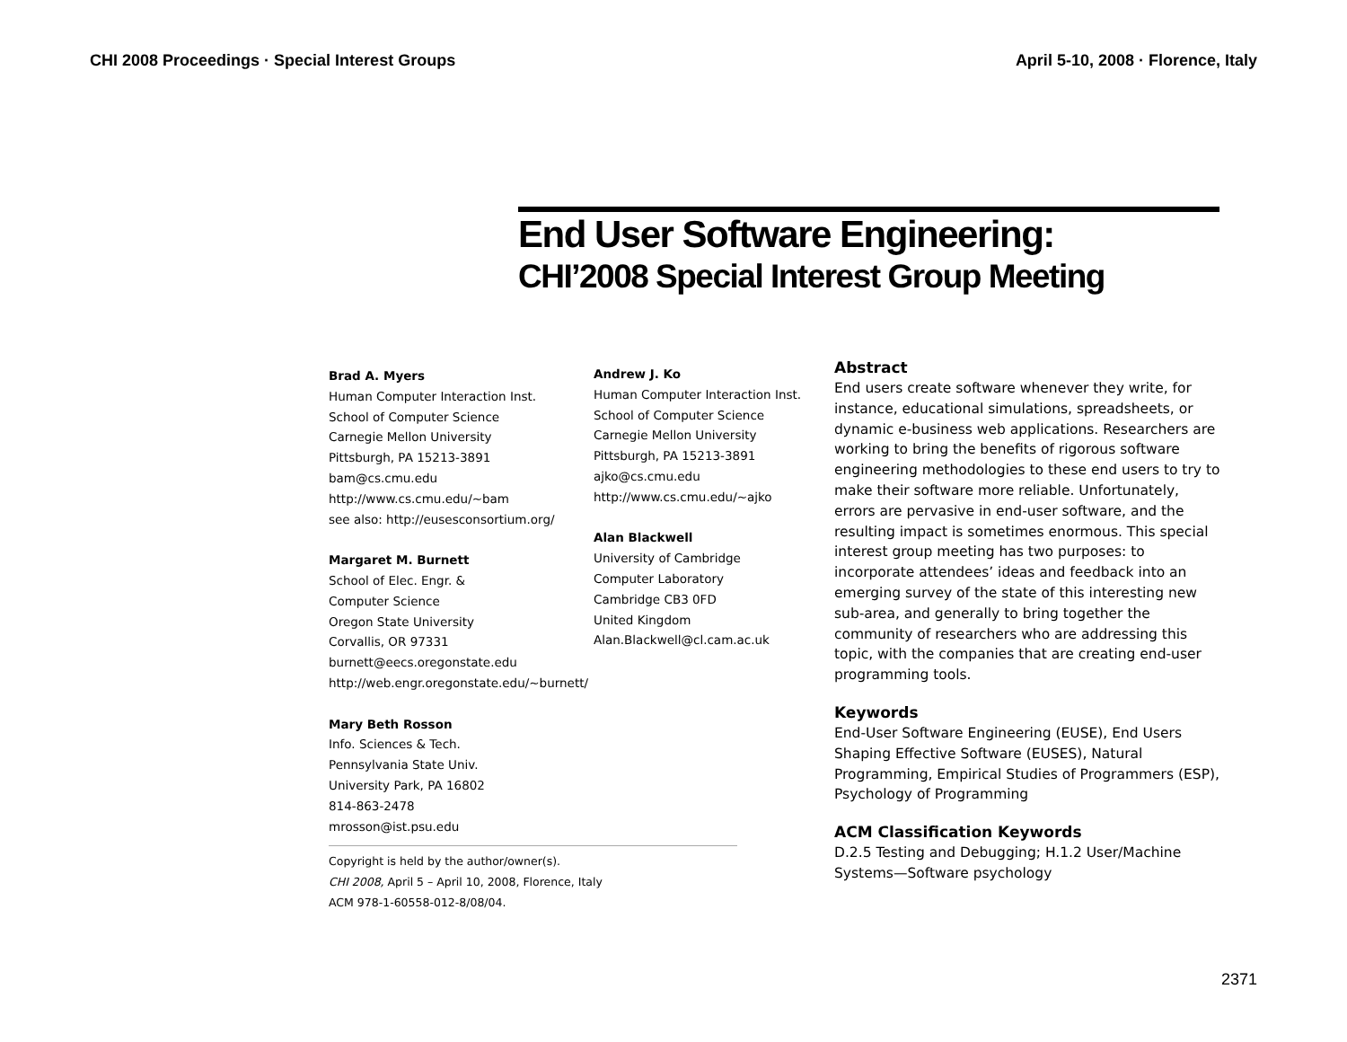CHI 2008 Proceedings · Special Interest Groups April 5-10, 2008 · Florence, Italy
End User Software Engineering:
CHI’2008 Special Interest Group Meeting
Brad A. Myers
Human Computer Interaction Inst.
School of Computer Science
Carnegie Mellon University
Pittsburgh, PA 15213-3891
bam@cs.cmu.edu
http://www.cs.cmu.edu/~bam
see also: http://eusesconsortium.org/
Margaret M. Burnett
School of Elec. Engr. &
Computer Science
Oregon State University
Corvallis, OR 97331
burnett@eecs.oregonstate.edu
http://web.engr.oregonstate.edu/~burnett/
Mary Beth Rosson
Info. Sciences & Tech.
Pennsylvania State Univ.
University Park, PA 16802
814-863-2478
mrosson@ist.psu.edu
Copyright is held by the author/owner(s).
CHI 2008, April 5 – April 10, 2008, Florence, Italy
ACM 978-1-60558-012-8/08/04.
Andrew J. Ko
Human Computer Interaction Inst.
School of Computer Science
Carnegie Mellon University
Pittsburgh, PA 15213-3891
ajko@cs.cmu.edu
http://www.cs.cmu.edu/~ajko
Alan Blackwell
University of Cambridge
Computer Laboratory
Cambridge CB3 0FD
United Kingdom
Alan.Blackwell@cl.cam.ac.uk
Abstract
End users create software whenever they write, for instance, educational simulations, spreadsheets, or dynamic e-business web applications. Researchers are working to bring the benefits of rigorous software engineering methodologies to these end users to try to make their software more reliable. Unfortunately, errors are pervasive in end-user software, and the resulting impact is sometimes enormous. This special interest group meeting has two purposes: to incorporate attendees’ ideas and feedback into an emerging survey of the state of this interesting new sub-area, and generally to bring together the community of researchers who are addressing this topic, with the companies that are creating end-user programming tools.
Keywords
End-User Software Engineering (EUSE), End Users Shaping Effective Software (EUSES), Natural Programming, Empirical Studies of Programmers (ESP), Psychology of Programming
ACM Classification Keywords
D.2.5 Testing and Debugging; H.1.2 User/Machine Systems—Software psychology
2371